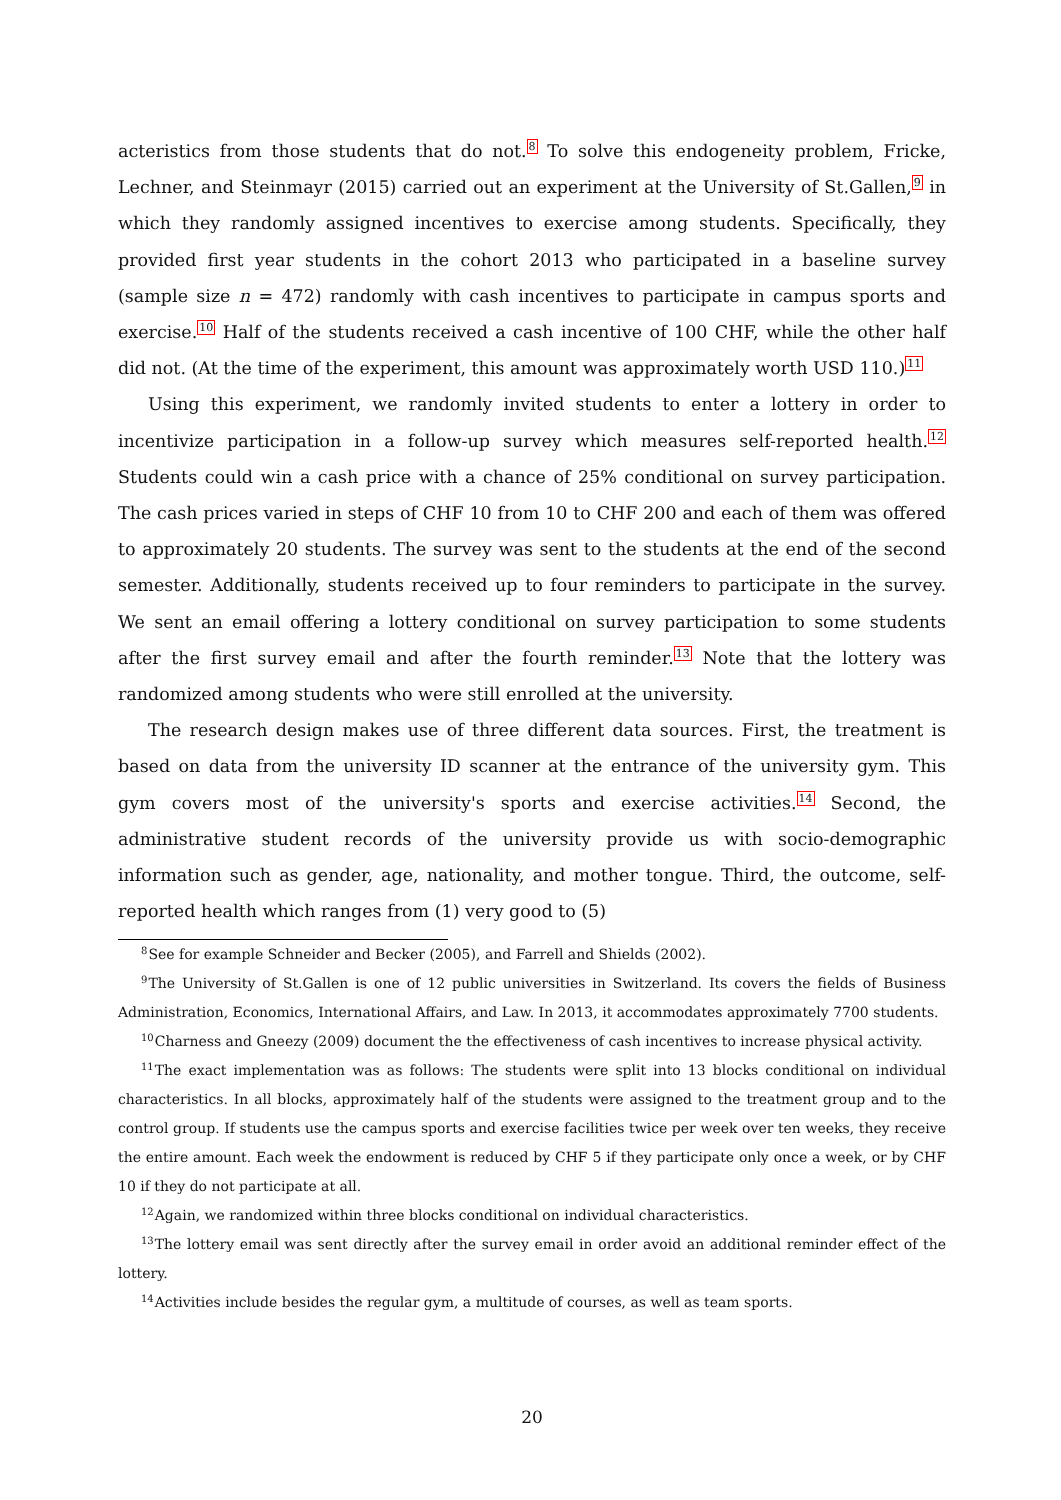acteristics from those students that do not.<sup>8</sup> To solve this endogeneity problem, Fricke, Lechner, and Steinmayr (2015) carried out an experiment at the University of St.Gallen,<sup>9</sup> in which they randomly assigned incentives to exercise among students. Specifically, they provided first year students in the cohort 2013 who participated in a baseline survey (sample size n = 472) randomly with cash incentives to participate in campus sports and exercise.<sup>10</sup> Half of the students received a cash incentive of 100 CHF, while the other half did not. (At the time of the experiment, this amount was approximately worth USD 110.)<sup>11</sup>
Using this experiment, we randomly invited students to enter a lottery in order to incentivize participation in a follow-up survey which measures self-reported health.<sup>12</sup> Students could win a cash price with a chance of 25% conditional on survey participation. The cash prices varied in steps of CHF 10 from 10 to CHF 200 and each of them was offered to approximately 20 students. The survey was sent to the students at the end of the second semester. Additionally, students received up to four reminders to participate in the survey. We sent an email offering a lottery conditional on survey participation to some students after the first survey email and after the fourth reminder.<sup>13</sup> Note that the lottery was randomized among students who were still enrolled at the university.
The research design makes use of three different data sources. First, the treatment is based on data from the university ID scanner at the entrance of the university gym. This gym covers most of the university's sports and exercise activities.<sup>14</sup> Second, the administrative student records of the university provide us with socio-demographic information such as gender, age, nationality, and mother tongue. Third, the outcome, self-reported health which ranges from (1) very good to (5)
<sup>8</sup> See for example Schneider and Becker (2005), and Farrell and Shields (2002).
<sup>9</sup> The University of St.Gallen is one of 12 public universities in Switzerland. Its covers the fields of Business Administration, Economics, International Affairs, and Law. In 2013, it accommodates approximately 7700 students.
<sup>10</sup> Charness and Gneezy (2009) document the the effectiveness of cash incentives to increase physical activity.
<sup>11</sup> The exact implementation was as follows: The students were split into 13 blocks conditional on individual characteristics. In all blocks, approximately half of the students were assigned to the treatment group and to the control group. If students use the campus sports and exercise facilities twice per week over ten weeks, they receive the entire amount. Each week the endowment is reduced by CHF 5 if they participate only once a week, or by CHF 10 if they do not participate at all.
<sup>12</sup> Again, we randomized within three blocks conditional on individual characteristics.
<sup>13</sup> The lottery email was sent directly after the survey email in order avoid an additional reminder effect of the lottery.
<sup>14</sup> Activities include besides the regular gym, a multitude of courses, as well as team sports.
20